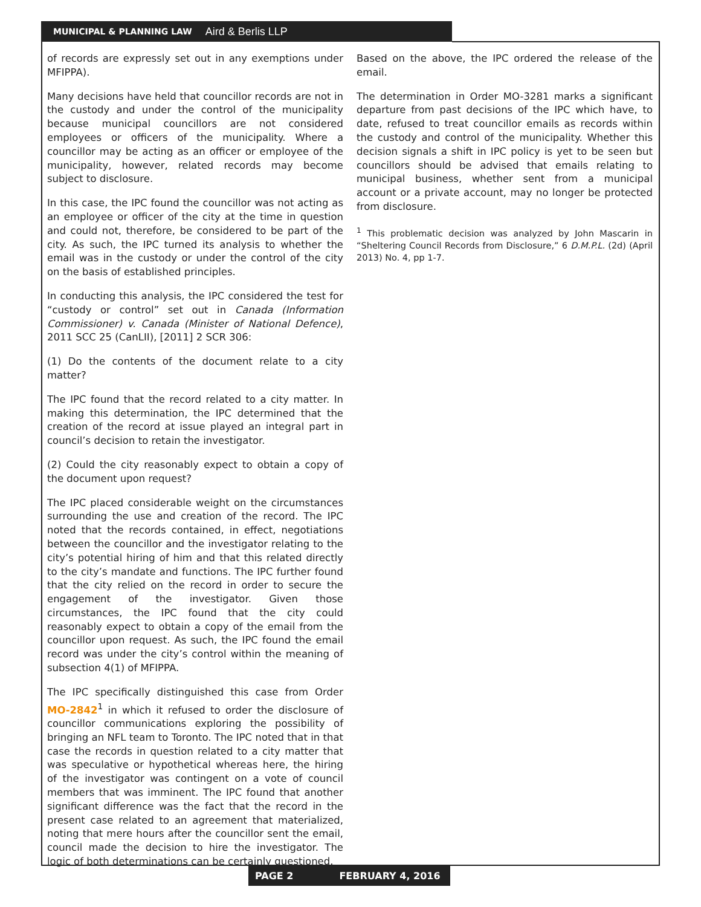MUNICIPAL & PLANNING LAW Aird & Berlis LLP
of records are expressly set out in any exemptions under MFIPPA).
Many decisions have held that councillor records are not in the custody and under the control of the municipality because municipal councillors are not considered employees or officers of the municipality. Where a councillor may be acting as an officer or employee of the municipality, however, related records may become subject to disclosure.
In this case, the IPC found the councillor was not acting as an employee or officer of the city at the time in question and could not, therefore, be considered to be part of the city. As such, the IPC turned its analysis to whether the email was in the custody or under the control of the city on the basis of established principles.
In conducting this analysis, the IPC considered the test for “custody or control” set out in Canada (Information Commissioner) v. Canada (Minister of National Defence), 2011 SCC 25 (CanLII), [2011] 2 SCR 306:
(1) Do the contents of the document relate to a city matter?
The IPC found that the record related to a city matter. In making this determination, the IPC determined that the creation of the record at issue played an integral part in council’s decision to retain the investigator.
(2) Could the city reasonably expect to obtain a copy of the document upon request?
The IPC placed considerable weight on the circumstances surrounding the use and creation of the record. The IPC noted that the records contained, in effect, negotiations between the councillor and the investigator relating to the city’s potential hiring of him and that this related directly to the city’s mandate and functions. The IPC further found that the city relied on the record in order to secure the engagement of the investigator. Given those circumstances, the IPC found that the city could reasonably expect to obtain a copy of the email from the councillor upon request. As such, the IPC found the email record was under the city’s control within the meaning of subsection 4(1) of MFIPPA.
The IPC specifically distinguished this case from Order MO-2842<sup>1</sup> in which it refused to order the disclosure of councillor communications exploring the possibility of bringing an NFL team to Toronto. The IPC noted that in that case the records in question related to a city matter that was speculative or hypothetical whereas here, the hiring of the investigator was contingent on a vote of council members that was imminent. The IPC found that another significant difference was the fact that the record in the present case related to an agreement that materialized, noting that mere hours after the councillor sent the email, council made the decision to hire the investigator. The logic of both determinations can be certainly questioned.
Based on the above, the IPC ordered the release of the email.
The determination in Order MO-3281 marks a significant departure from past decisions of the IPC which have, to date, refused to treat councillor emails as records within the custody and control of the municipality. Whether this decision signals a shift in IPC policy is yet to be seen but councillors should be advised that emails relating to municipal business, whether sent from a municipal account or a private account, may no longer be protected from disclosure.
<sup>1</sup> This problematic decision was analyzed by John Mascarin in “Sheltering Council Records from Disclosure,” 6 D.M.P.L. (2d) (April 2013) No. 4, pp 1-7.
PAGE 2 FEBRUARY 4, 2016